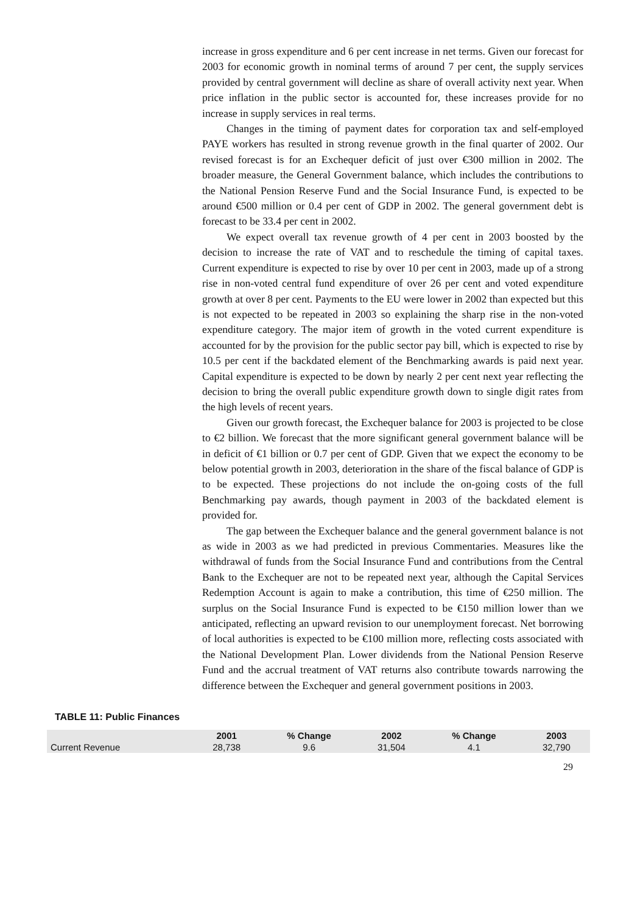increase in gross expenditure and 6 per cent increase in net terms. Given our forecast for 2003 for economic growth in nominal terms of around 7 per cent, the supply services provided by central government will decline as share of overall activity next year. When price inflation in the public sector is accounted for, these increases provide for no increase in supply services in real terms.
Changes in the timing of payment dates for corporation tax and self-employed PAYE workers has resulted in strong revenue growth in the final quarter of 2002. Our revised forecast is for an Exchequer deficit of just over €300 million in 2002. The broader measure, the General Government balance, which includes the contributions to the National Pension Reserve Fund and the Social Insurance Fund, is expected to be around €500 million or 0.4 per cent of GDP in 2002. The general government debt is forecast to be 33.4 per cent in 2002.
We expect overall tax revenue growth of 4 per cent in 2003 boosted by the decision to increase the rate of VAT and to reschedule the timing of capital taxes. Current expenditure is expected to rise by over 10 per cent in 2003, made up of a strong rise in non-voted central fund expenditure of over 26 per cent and voted expenditure growth at over 8 per cent. Payments to the EU were lower in 2002 than expected but this is not expected to be repeated in 2003 so explaining the sharp rise in the non-voted expenditure category. The major item of growth in the voted current expenditure is accounted for by the provision for the public sector pay bill, which is expected to rise by 10.5 per cent if the backdated element of the Benchmarking awards is paid next year. Capital expenditure is expected to be down by nearly 2 per cent next year reflecting the decision to bring the overall public expenditure growth down to single digit rates from the high levels of recent years.
Given our growth forecast, the Exchequer balance for 2003 is projected to be close to €2 billion. We forecast that the more significant general government balance will be in deficit of €1 billion or 0.7 per cent of GDP. Given that we expect the economy to be below potential growth in 2003, deterioration in the share of the fiscal balance of GDP is to be expected. These projections do not include the on-going costs of the full Benchmarking pay awards, though payment in 2003 of the backdated element is provided for.
The gap between the Exchequer balance and the general government balance is not as wide in 2003 as we had predicted in previous Commentaries. Measures like the withdrawal of funds from the Social Insurance Fund and contributions from the Central Bank to the Exchequer are not to be repeated next year, although the Capital Services Redemption Account is again to make a contribution, this time of €250 million. The surplus on the Social Insurance Fund is expected to be €150 million lower than we anticipated, reflecting an upward revision to our unemployment forecast. Net borrowing of local authorities is expected to be €100 million more, reflecting costs associated with the National Development Plan. Lower dividends from the National Pension Reserve Fund and the accrual treatment of VAT returns also contribute towards narrowing the difference between the Exchequer and general government positions in 2003.
TABLE 11: Public Finances
| | 2001 | % Change | 2002 | % Change | 2003 |
| --- | --- | --- | --- | --- | --- |
| Current Revenue | 28,738 | 9.6 | 31,504 | 4.1 | 32,790 |
29